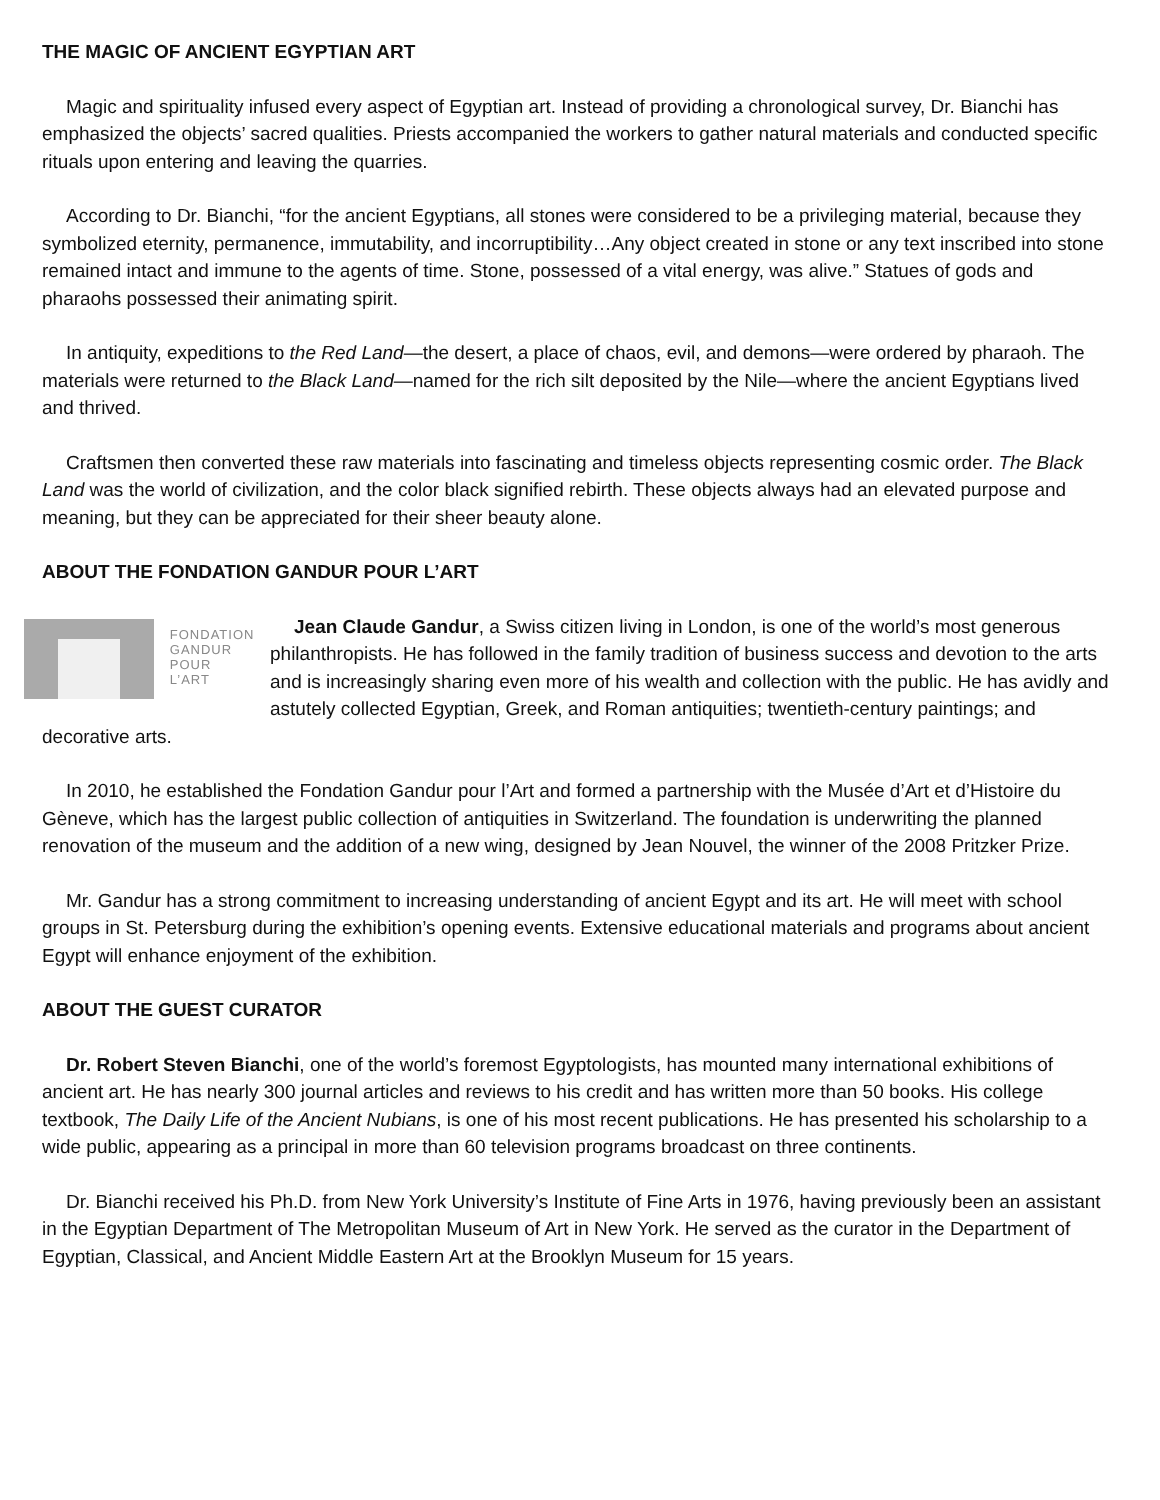THE MAGIC OF ANCIENT EGYPTIAN ART
Magic and spirituality infused every aspect of Egyptian art. Instead of providing a chronological survey, Dr. Bianchi has emphasized the objects’ sacred qualities. Priests accompanied the workers to gather natural materials and conducted specific rituals upon entering and leaving the quarries.
According to Dr. Bianchi, “for the ancient Egyptians, all stones were considered to be a privileging material, because they symbolized eternity, permanence, immutability, and incorruptibility…Any object created in stone or any text inscribed into stone remained intact and immune to the agents of time. Stone, possessed of a vital energy, was alive.” Statues of gods and pharaohs possessed their animating spirit.
In antiquity, expeditions to the Red Land—the desert, a place of chaos, evil, and demons—were ordered by pharaoh. The materials were returned to the Black Land—named for the rich silt deposited by the Nile—where the ancient Egyptians lived and thrived.
Craftsmen then converted these raw materials into fascinating and timeless objects representing cosmic order. The Black Land was the world of civilization, and the color black signified rebirth. These objects always had an elevated purpose and meaning, but they can be appreciated for their sheer beauty alone.
ABOUT THE FONDATION GANDUR POUR L’ART
FONDATION
GANDUR
POUR L’ART
Jean Claude Gandur, a Swiss citizen living in London, is one of the world’s most generous philanthropists. He has followed in the family tradition of business success and devotion to the arts and is increasingly sharing even more of his wealth and collection with the public. He has avidly and astutely collected Egyptian, Greek, and Roman antiquities; twentieth-century paintings; and decorative arts.
In 2010, he established the Fondation Gandur pour l’Art and formed a partnership with the Musée d’Art et d’Histoire du Gèneve, which has the largest public collection of antiquities in Switzerland. The foundation is underwriting the planned renovation of the museum and the addition of a new wing, designed by Jean Nouvel, the winner of the 2008 Pritzker Prize.
Mr. Gandur has a strong commitment to increasing understanding of ancient Egypt and its art. He will meet with school groups in St. Petersburg during the exhibition’s opening events. Extensive educational materials and programs about ancient Egypt will enhance enjoyment of the exhibition.
ABOUT THE GUEST CURATOR
Dr. Robert Steven Bianchi, one of the world’s foremost Egyptologists, has mounted many international exhibitions of ancient art. He has nearly 300 journal articles and reviews to his credit and has written more than 50 books. His college textbook, The Daily Life of the Ancient Nubians, is one of his most recent publications. He has presented his scholarship to a wide public, appearing as a principal in more than 60 television programs broadcast on three continents.
Dr. Bianchi received his Ph.D. from New York University’s Institute of Fine Arts in 1976, having previously been an assistant in the Egyptian Department of The Metropolitan Museum of Art in New York. He served as the curator in the Department of Egyptian, Classical, and Ancient Middle Eastern Art at the Brooklyn Museum for 15 years.